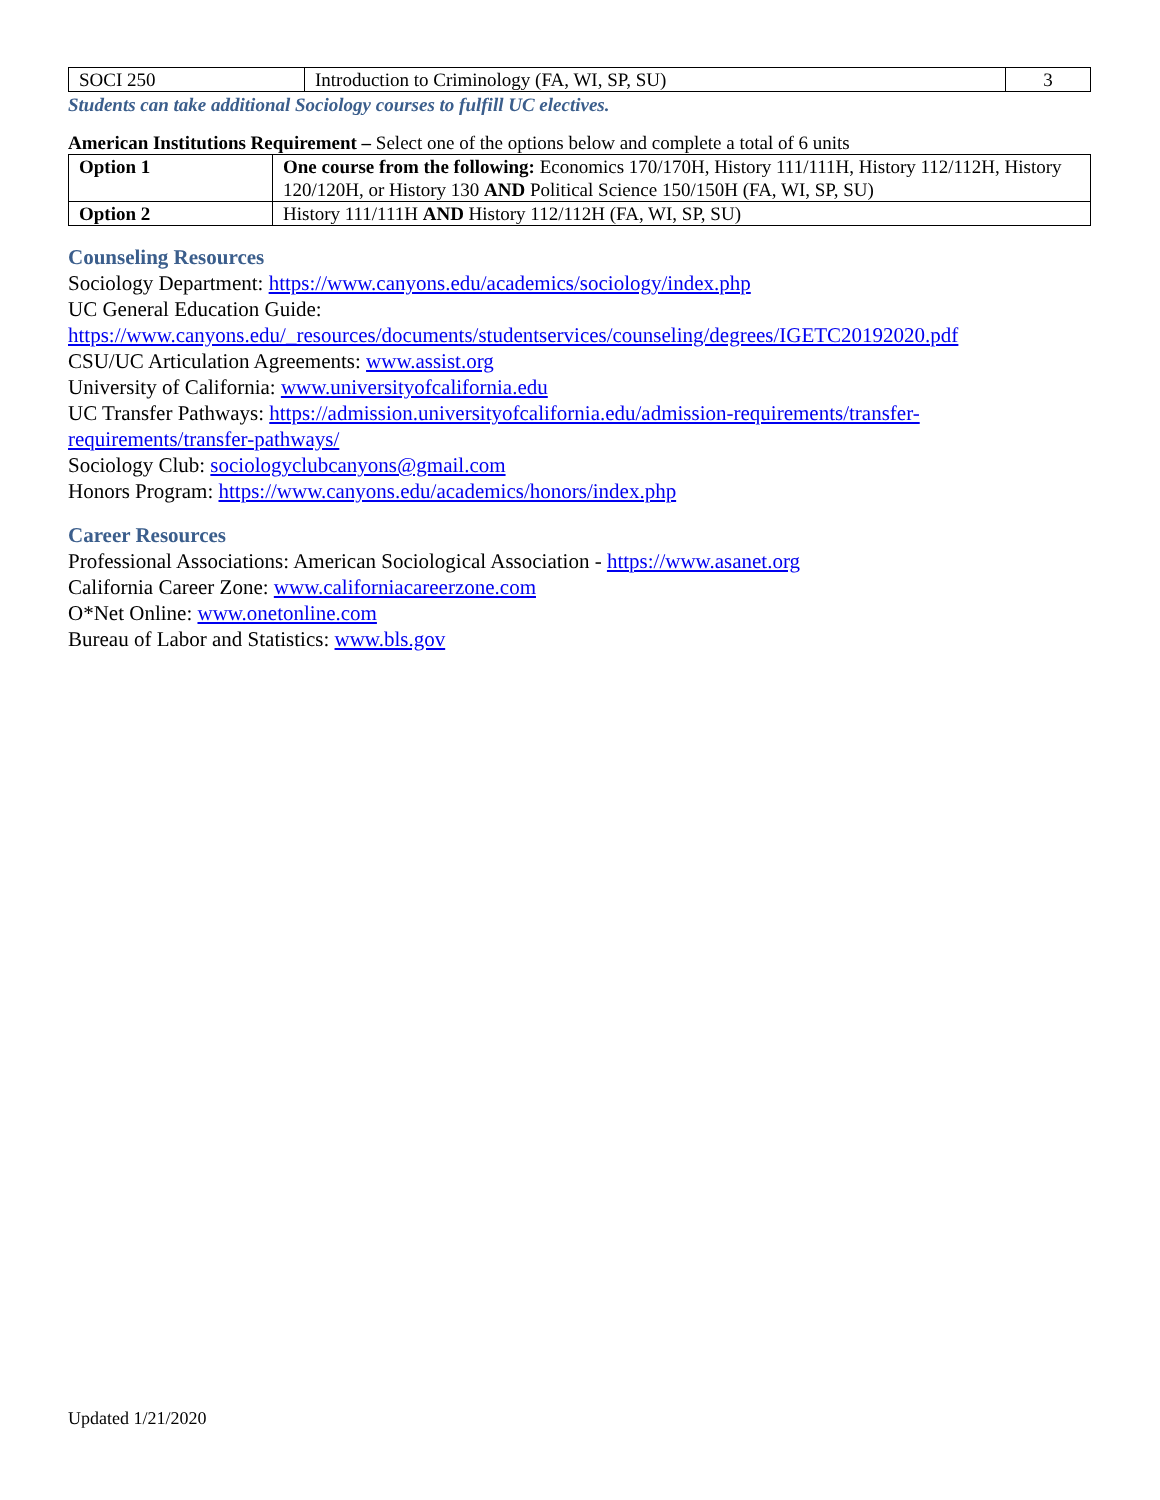| SOCI 250 | Introduction to Criminology (FA, WI, SP, SU) | 3 |
Students can take additional Sociology courses to fulfill UC electives.
American Institutions Requirement – Select one of the options below and complete a total of 6 units
| Option 1 | One course from the following: Economics 170/170H, History 111/111H, History 112/112H, History 120/120H, or History 130 AND Political Science 150/150H (FA, WI, SP, SU) |
| Option 2 | History 111/111H AND History 112/112H (FA, WI, SP, SU) |
Counseling Resources
Sociology Department: https://www.canyons.edu/academics/sociology/index.php
UC General Education Guide:
https://www.canyons.edu/_resources/documents/studentservices/counseling/degrees/IGETC20192020.pdf
CSU/UC Articulation Agreements: www.assist.org
University of California: www.universityofcalifornia.edu
UC Transfer Pathways: https://admission.universityofcalifornia.edu/admission-requirements/transfer-requirements/transfer-pathways/
Sociology Club: sociologyclubcanyons@gmail.com
Honors Program: https://www.canyons.edu/academics/honors/index.php
Career Resources
Professional Associations: American Sociological Association - https://www.asanet.org
California Career Zone: www.californiacareerzone.com
O*Net Online: www.onetonline.com
Bureau of Labor and Statistics: www.bls.gov
Updated 1/21/2020